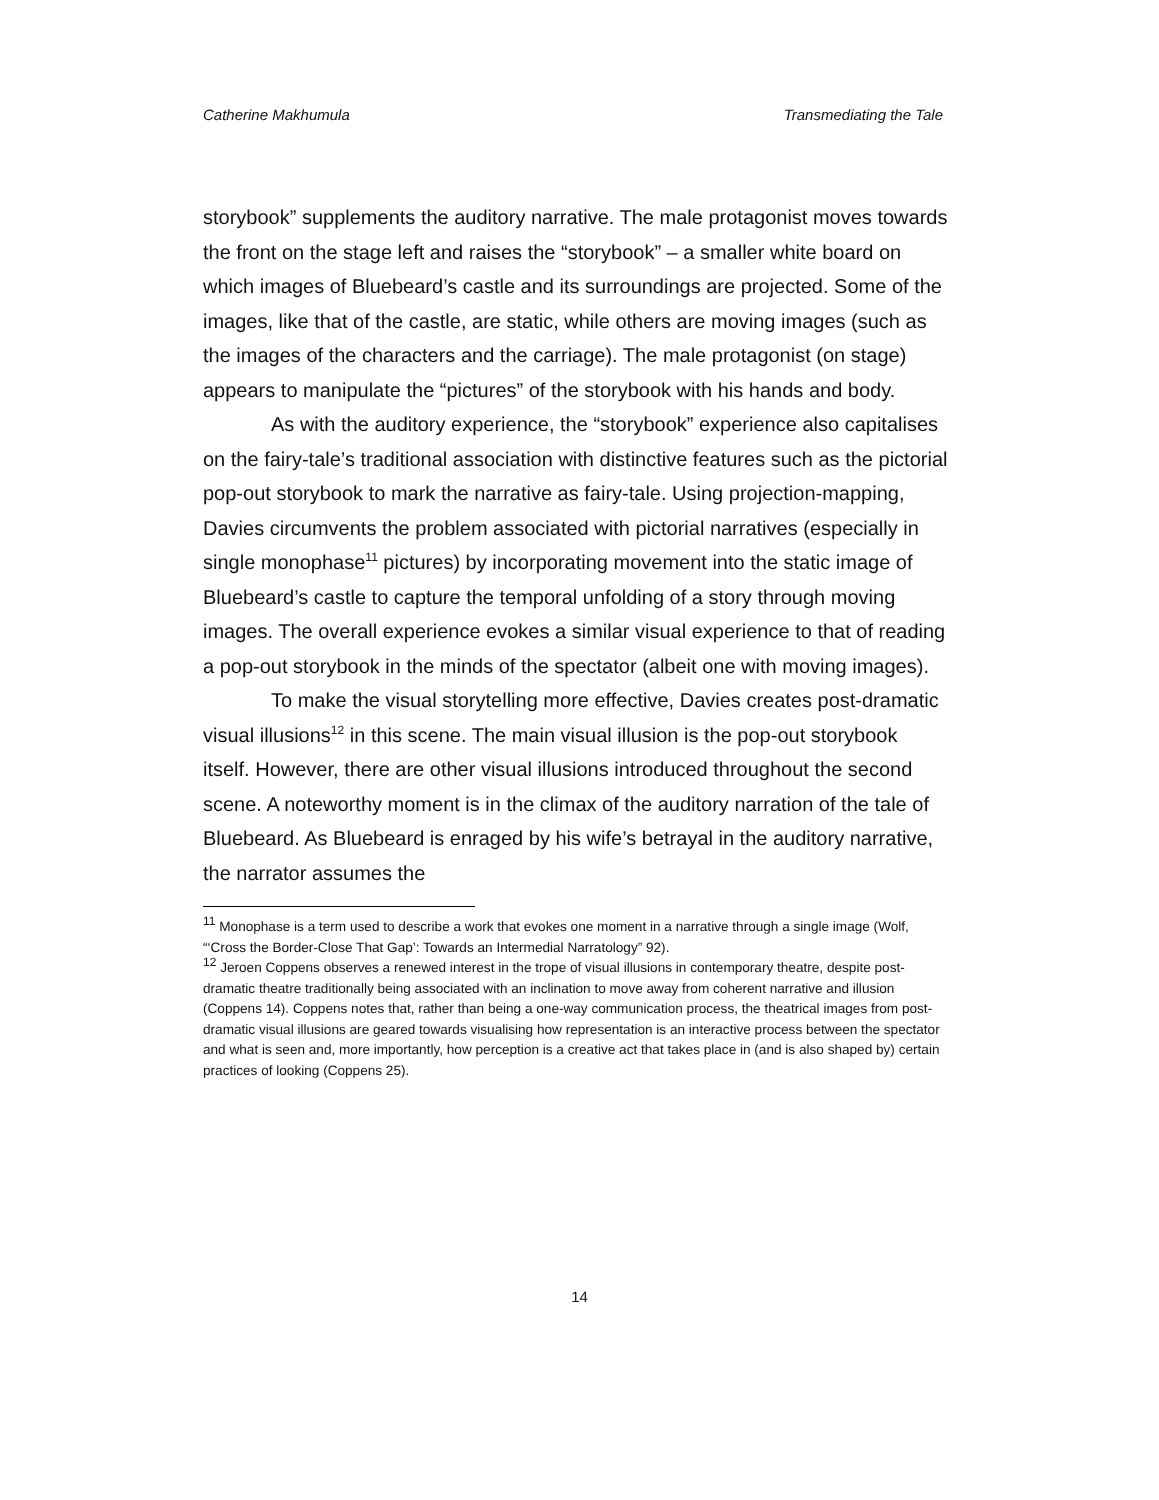Catherine Makhumula Transmediating the Tale
storybook” supplements the auditory narrative. The male protagonist moves towards the front on the stage left and raises the “storybook” – a smaller white board on which images of Bluebeard’s castle and its surroundings are projected. Some of the images, like that of the castle, are static, while others are moving images (such as the images of the characters and the carriage). The male protagonist (on stage) appears to manipulate the “pictures” of the storybook with his hands and body.
As with the auditory experience, the “storybook” experience also capitalises on the fairy-tale’s traditional association with distinctive features such as the pictorial pop-out storybook to mark the narrative as fairy-tale. Using projection-mapping, Davies circumvents the problem associated with pictorial narratives (especially in single monophase<sup>11</sup> pictures) by incorporating movement into the static image of Bluebeard’s castle to capture the temporal unfolding of a story through moving images. The overall experience evokes a similar visual experience to that of reading a pop-out storybook in the minds of the spectator (albeit one with moving images).
To make the visual storytelling more effective, Davies creates post-dramatic visual illusions<sup>12</sup> in this scene. The main visual illusion is the pop-out storybook itself. However, there are other visual illusions introduced throughout the second scene. A noteworthy moment is in the climax of the auditory narration of the tale of Bluebeard. As Bluebeard is enraged by his wife’s betrayal in the auditory narrative, the narrator assumes the
<sup>11</sup> Monophase is a term used to describe a work that evokes one moment in a narrative through a single image (Wolf, “‘Cross the Border-Close That Gap’: Towards an Intermedial Narratology” 92).
<sup>12</sup> Jeroen Coppens observes a renewed interest in the trope of visual illusions in contemporary theatre, despite post-dramatic theatre traditionally being associated with an inclination to move away from coherent narrative and illusion (Coppens 14). Coppens notes that, rather than being a one-way communication process, the theatrical images from post-dramatic visual illusions are geared towards visualising how representation is an interactive process between the spectator and what is seen and, more importantly, how perception is a creative act that takes place in (and is also shaped by) certain practices of looking (Coppens 25).
14